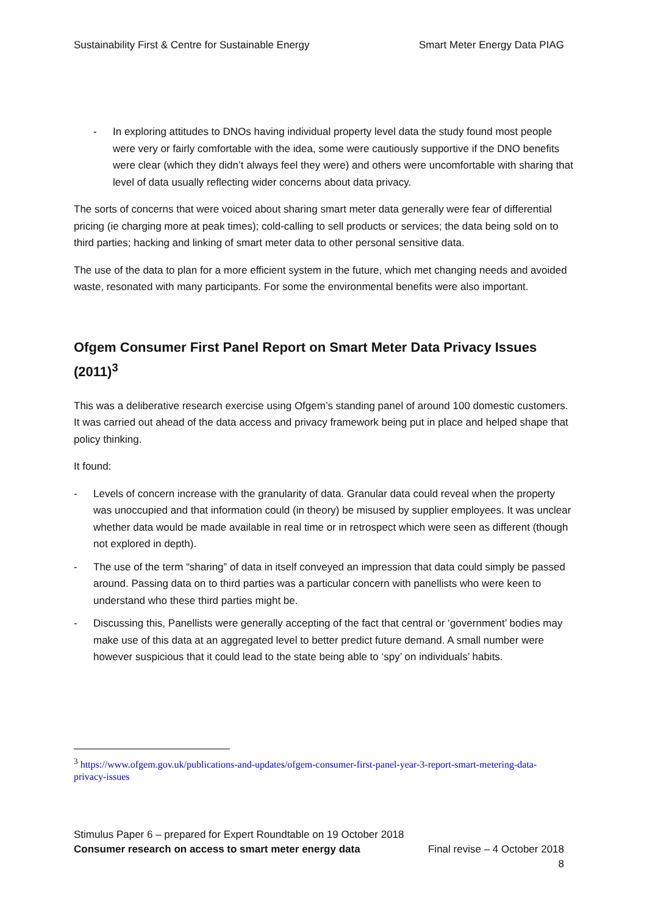Sustainability First & Centre for Sustainable Energy Smart Meter Energy Data PIAG
- In exploring attitudes to DNOs having individual property level data the study found most people were very or fairly comfortable with the idea, some were cautiously supportive if the DNO benefits were clear (which they didn’t always feel they were) and others were uncomfortable with sharing that level of data usually reflecting wider concerns about data privacy.
The sorts of concerns that were voiced about sharing smart meter data generally were fear of differential pricing (ie charging more at peak times); cold-calling to sell products or services; the data being sold on to third parties; hacking and linking of smart meter data to other personal sensitive data.
The use of the data to plan for a more efficient system in the future, which met changing needs and avoided waste, resonated with many participants. For some the environmental benefits were also important.
Ofgem Consumer First Panel Report on Smart Meter Data Privacy Issues (2011)<sup>3</sup>
This was a deliberative research exercise using Ofgem’s standing panel of around 100 domestic customers. It was carried out ahead of the data access and privacy framework being put in place and helped shape that policy thinking.
It found:
- Levels of concern increase with the granularity of data. Granular data could reveal when the property was unoccupied and that information could (in theory) be misused by supplier employees. It was unclear whether data would be made available in real time or in retrospect which were seen as different (though not explored in depth).
- The use of the term “sharing” of data in itself conveyed an impression that data could simply be passed around. Passing data on to third parties was a particular concern with panellists who were keen to understand who these third parties might be.
- Discussing this, Panellists were generally accepting of the fact that central or ‘government’ bodies may make use of this data at an aggregated level to better predict future demand. A small number were however suspicious that it could lead to the state being able to ‘spy’ on individuals’ habits.
<sup>3</sup> https://www.ofgem.gov.uk/publications-and-updates/ofgem-consumer-first-panel-year-3-report-smart-metering-data-privacy-issues
Stimulus Paper 6 – prepared for Expert Roundtable on 19 October 2018
Consumer research on access to smart meter energy data Final revise – 4 October 2018
8